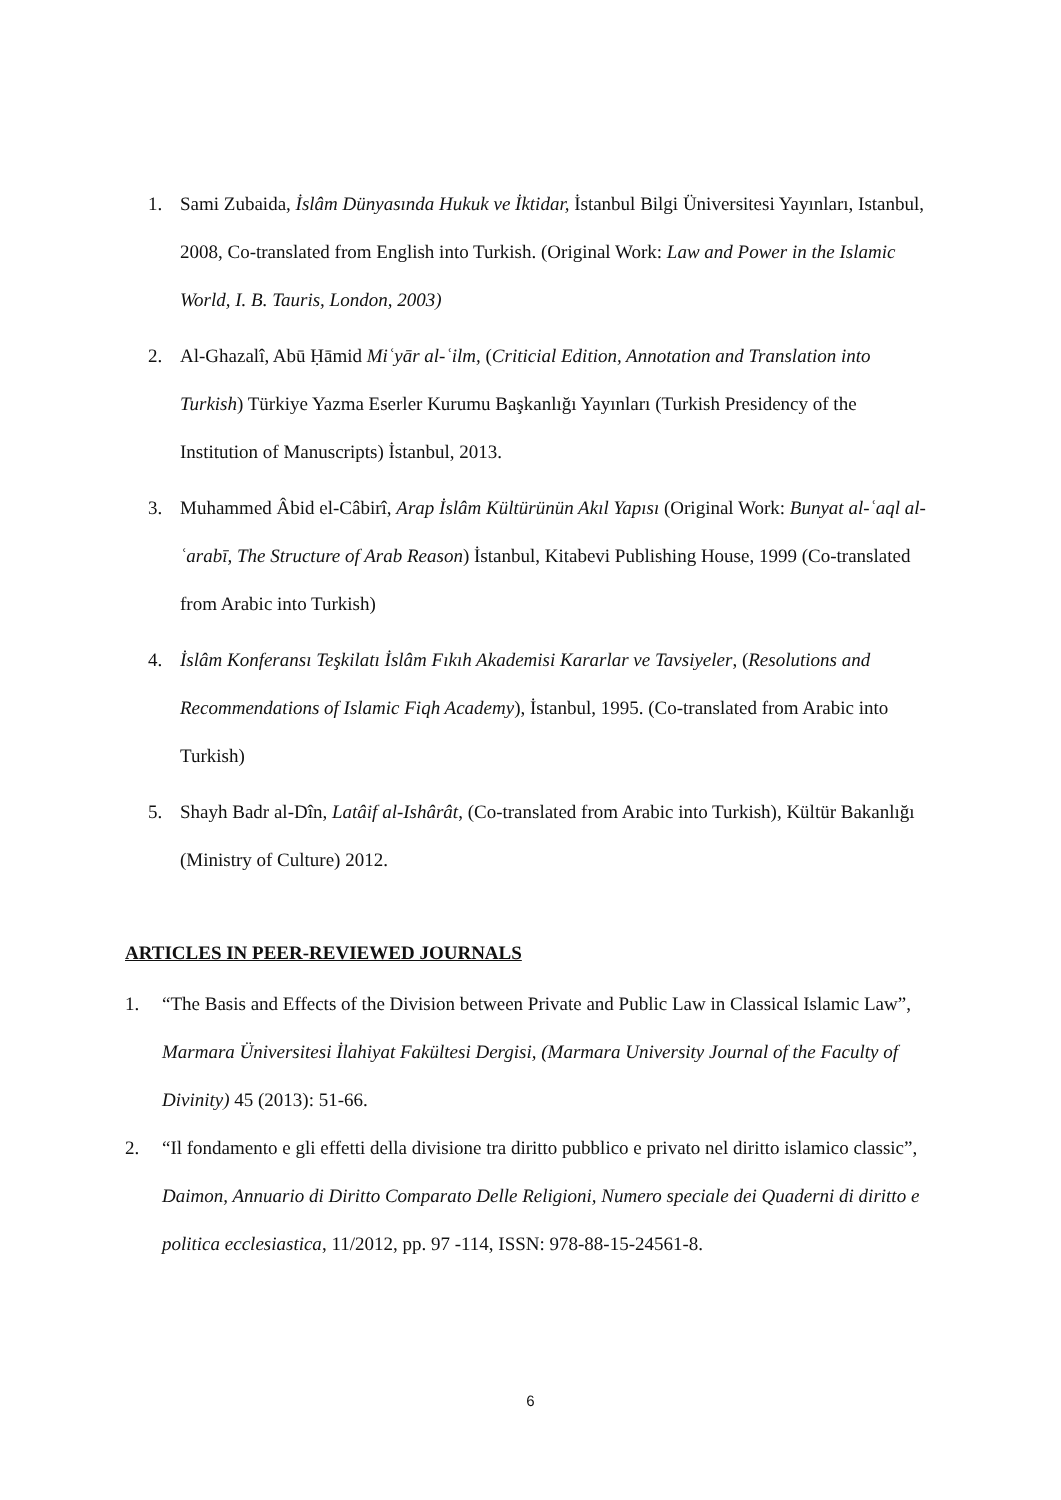1. Sami Zubaida, İslâm Dünyasında Hukuk ve İktidar, İstanbul Bilgi Üniversitesi Yayınları, Istanbul, 2008, Co-translated from English into Turkish. (Original Work: Law and Power in the Islamic World, I. B. Tauris, London, 2003)
2. Al-Ghazalî, Abū Ḥāmid Miʿyār al-ʿilm, (Criticial Edition, Annotation and Translation into Turkish) Türkiye Yazma Eserler Kurumu Başkanlığı Yayınları (Turkish Presidency of the Institution of Manuscripts) İstanbul, 2013.
3. Muhammed Âbid el-Câbirî, Arap İslâm Kültürünün Akıl Yapısı (Original Work: Bunyat al-ʿaql al-ʿarabī, The Structure of Arab Reason) İstanbul, Kitabevi Publishing House, 1999 (Co-translated from Arabic into Turkish)
4. İslâm Konferansı Teşkilatı İslâm Fıkıh Akademisi Kararlar ve Tavsiyeler, (Resolutions and Recommendations of Islamic Fiqh Academy), İstanbul, 1995. (Co-translated from Arabic into Turkish)
5. Shayh Badr al-Dîn, Latâif al-Ishârât, (Co-translated from Arabic into Turkish), Kültür Bakanlığı (Ministry of Culture) 2012.
ARTICLES IN PEER-REVIEWED JOURNALS
1. “The Basis and Effects of the Division between Private and Public Law in Classical Islamic Law”, Marmara Üniversitesi İlahiyat Fakültesi Dergisi, (Marmara University Journal of the Faculty of Divinity) 45 (2013): 51-66.
2. “Il fondamento e gli effetti della divisione tra diritto pubblico e privato nel diritto islamico classic”, Daimon, Annuario di Diritto Comparato Delle Religioni, Numero speciale dei Quaderni di diritto e politica ecclesiastica, 11/2012, pp. 97 -114, ISSN: 978-88-15-24561-8.
6